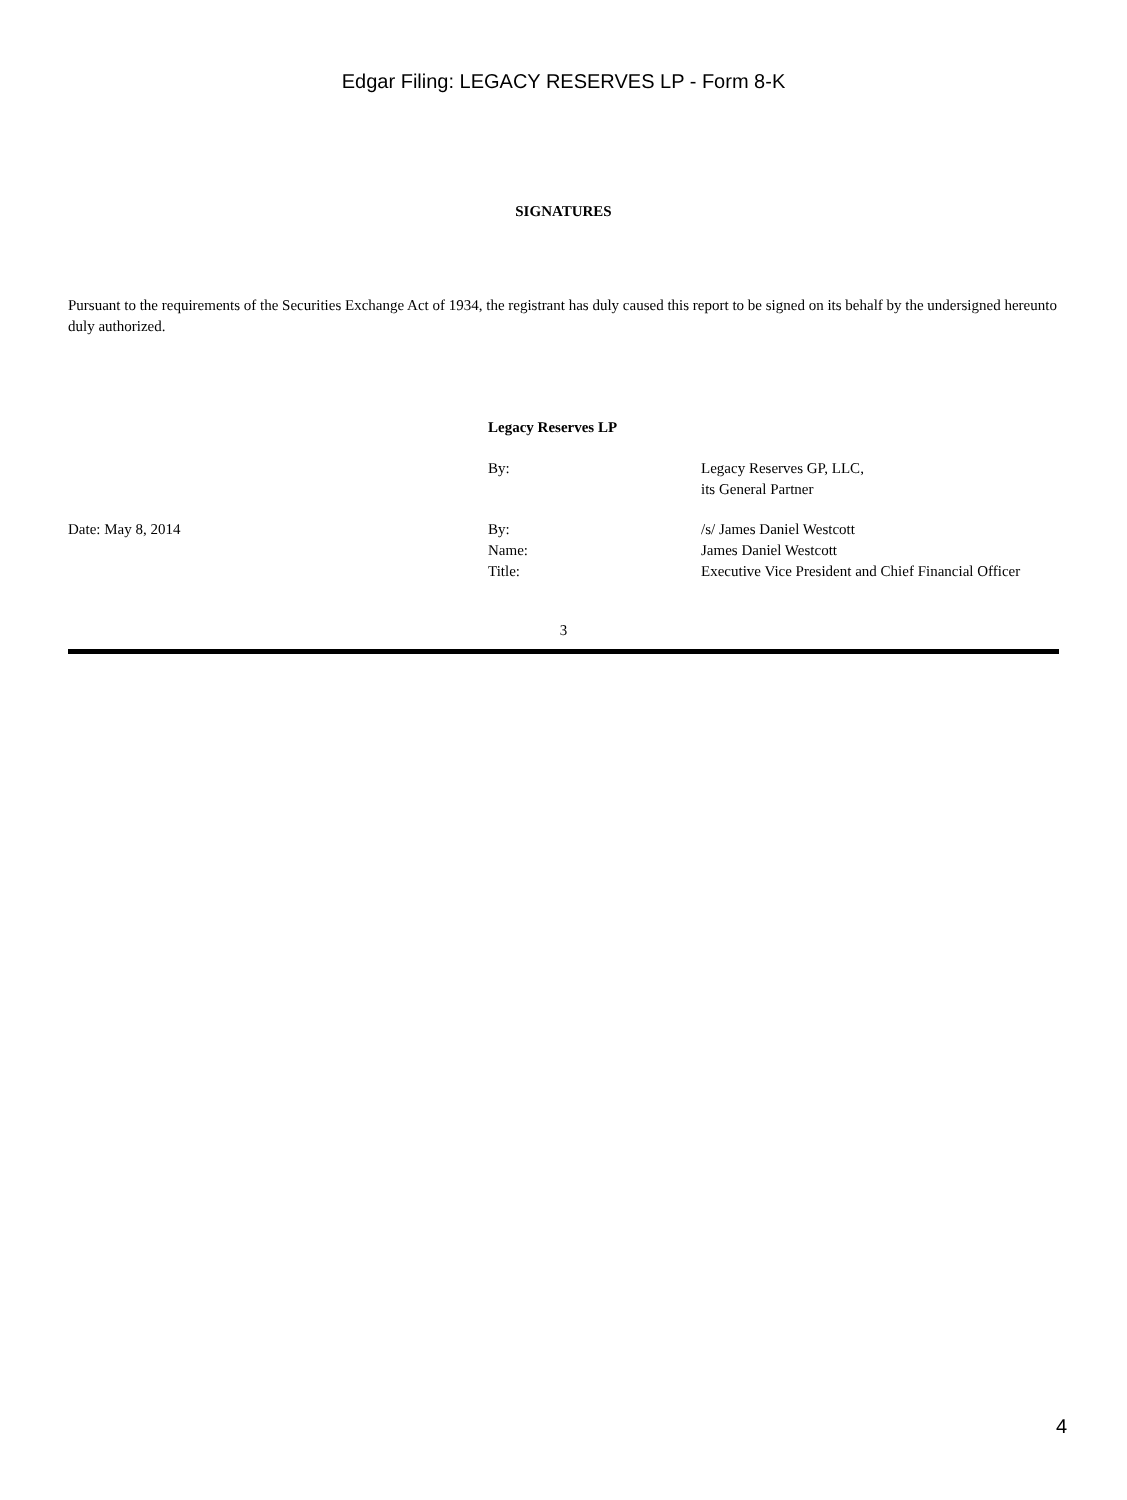Edgar Filing: LEGACY RESERVES LP - Form 8-K
SIGNATURES
Pursuant to the requirements of the Securities Exchange Act of 1934, the registrant has duly caused this report to be signed on its behalf by the undersigned hereunto duly authorized.
| | Legacy Reserves LP | |
| | By: | Legacy Reserves GP, LLC, its General Partner |
| Date: May 8, 2014 | By: Name: Title: | /s/ James Daniel Westcott James Daniel Westcott Executive Vice President and Chief Financial Officer |
3
4